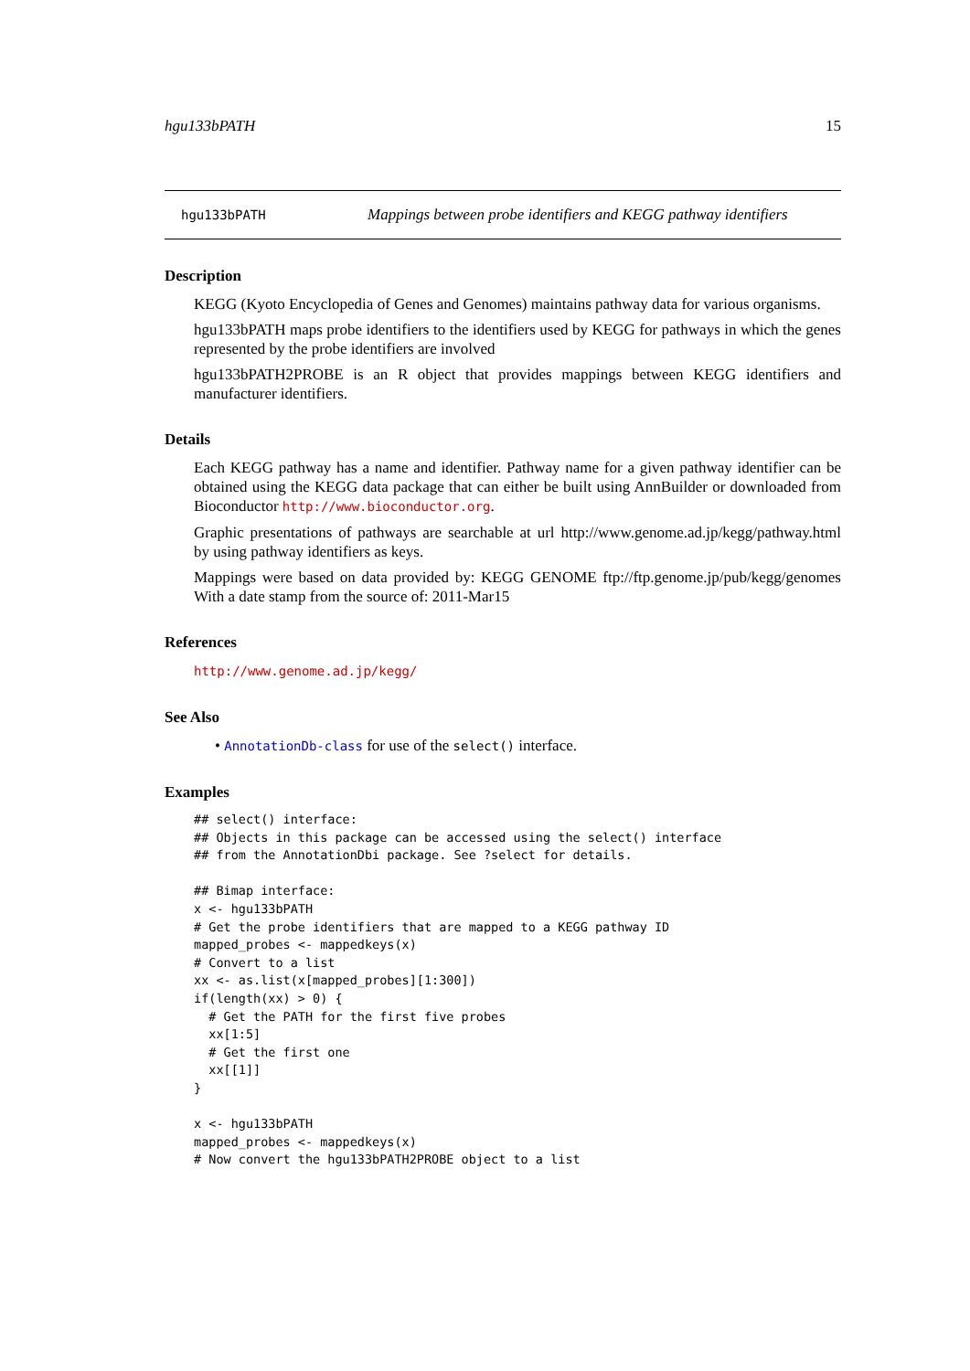hgu133bPATH 15
hgu133bPATH Mappings between probe identifiers and KEGG pathway identifiers
Description
KEGG (Kyoto Encyclopedia of Genes and Genomes) maintains pathway data for various organisms.
hgu133bPATH maps probe identifiers to the identifiers used by KEGG for pathways in which the genes represented by the probe identifiers are involved
hgu133bPATH2PROBE is an R object that provides mappings between KEGG identifiers and manufacturer identifiers.
Details
Each KEGG pathway has a name and identifier. Pathway name for a given pathway identifier can be obtained using the KEGG data package that can either be built using AnnBuilder or downloaded from Bioconductor http://www.bioconductor.org.
Graphic presentations of pathways are searchable at url http://www.genome.ad.jp/kegg/pathway.html by using pathway identifiers as keys.
Mappings were based on data provided by: KEGG GENOME ftp://ftp.genome.jp/pub/kegg/genomes With a date stamp from the source of: 2011-Mar15
References
http://www.genome.ad.jp/kegg/
See Also
• AnnotationDb-class for use of the select() interface.
Examples
## select() interface:
## Objects in this package can be accessed using the select() interface
## from the AnnotationDbi package. See ?select for details.

## Bimap interface:
x <- hgu133bPATH
# Get the probe identifiers that are mapped to a KEGG pathway ID
mapped_probes <- mappedkeys(x)
# Convert to a list
xx <- as.list(x[mapped_probes][1:300])
if(length(xx) > 0) {
  # Get the PATH for the first five probes
  xx[1:5]
  # Get the first one
  xx[[1]]
}

x <- hgu133bPATH
mapped_probes <- mappedkeys(x)
# Now convert the hgu133bPATH2PROBE object to a list